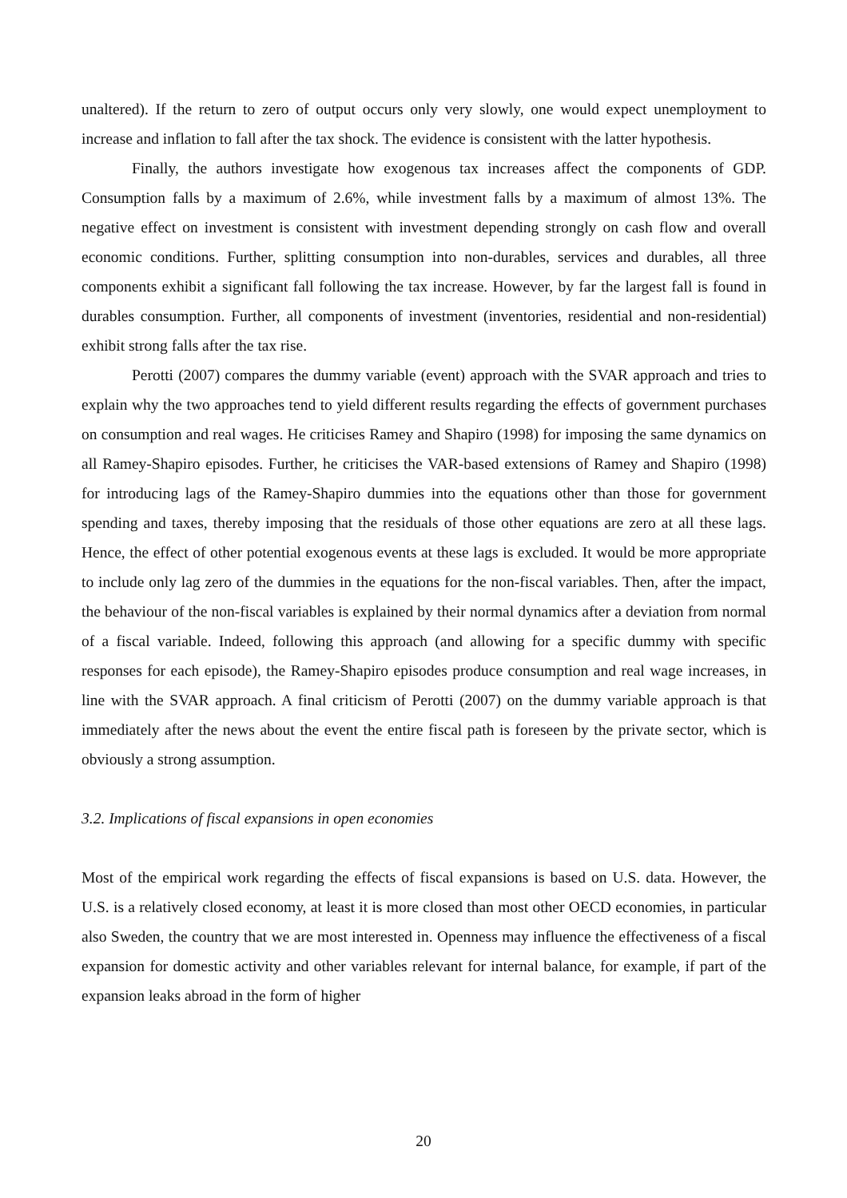unaltered). If the return to zero of output occurs only very slowly, one would expect unemployment to increase and inflation to fall after the tax shock. The evidence is consistent with the latter hypothesis.
Finally, the authors investigate how exogenous tax increases affect the components of GDP. Consumption falls by a maximum of 2.6%, while investment falls by a maximum of almost 13%. The negative effect on investment is consistent with investment depending strongly on cash flow and overall economic conditions. Further, splitting consumption into non-durables, services and durables, all three components exhibit a significant fall following the tax increase. However, by far the largest fall is found in durables consumption. Further, all components of investment (inventories, residential and non-residential) exhibit strong falls after the tax rise.
Perotti (2007) compares the dummy variable (event) approach with the SVAR approach and tries to explain why the two approaches tend to yield different results regarding the effects of government purchases on consumption and real wages. He criticises Ramey and Shapiro (1998) for imposing the same dynamics on all Ramey-Shapiro episodes. Further, he criticises the VAR-based extensions of Ramey and Shapiro (1998) for introducing lags of the Ramey-Shapiro dummies into the equations other than those for government spending and taxes, thereby imposing that the residuals of those other equations are zero at all these lags. Hence, the effect of other potential exogenous events at these lags is excluded. It would be more appropriate to include only lag zero of the dummies in the equations for the non-fiscal variables. Then, after the impact, the behaviour of the non-fiscal variables is explained by their normal dynamics after a deviation from normal of a fiscal variable. Indeed, following this approach (and allowing for a specific dummy with specific responses for each episode), the Ramey-Shapiro episodes produce consumption and real wage increases, in line with the SVAR approach. A final criticism of Perotti (2007) on the dummy variable approach is that immediately after the news about the event the entire fiscal path is foreseen by the private sector, which is obviously a strong assumption.
3.2. Implications of fiscal expansions in open economies
Most of the empirical work regarding the effects of fiscal expansions is based on U.S. data. However, the U.S. is a relatively closed economy, at least it is more closed than most other OECD economies, in particular also Sweden, the country that we are most interested in. Openness may influence the effectiveness of a fiscal expansion for domestic activity and other variables relevant for internal balance, for example, if part of the expansion leaks abroad in the form of higher
20